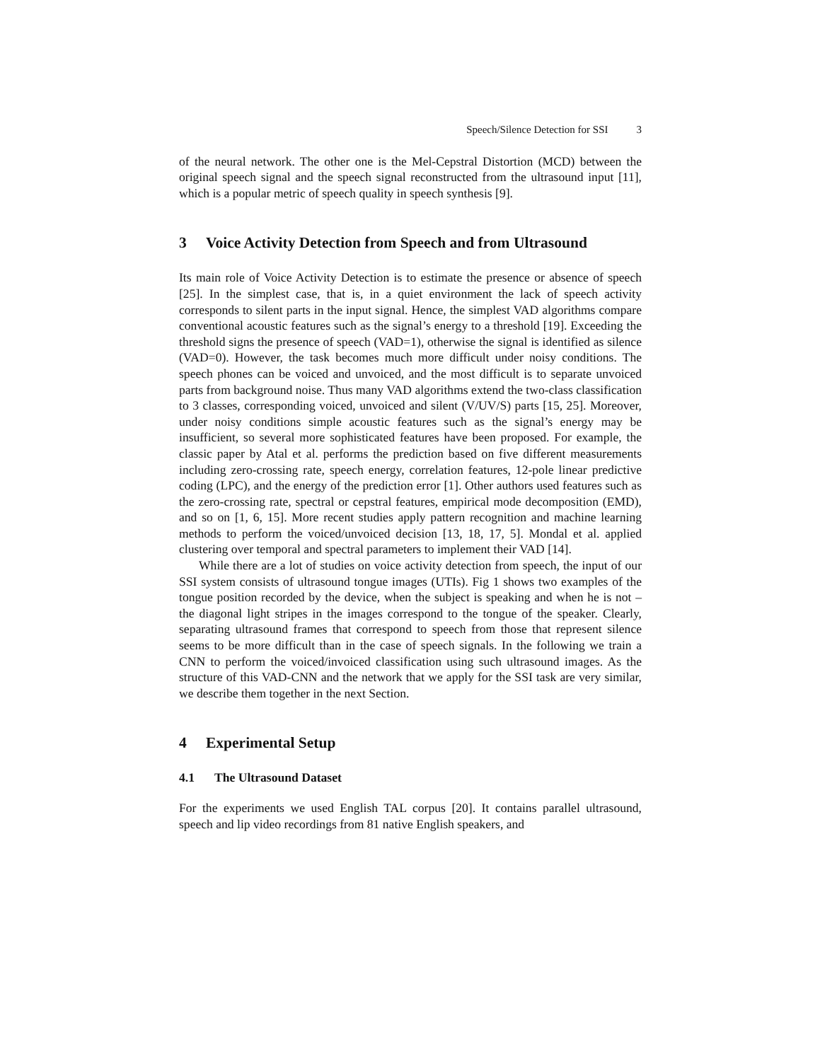Speech/Silence Detection for SSI 3
of the neural network. The other one is the Mel-Cepstral Distortion (MCD) between the original speech signal and the speech signal reconstructed from the ultrasound input [11], which is a popular metric of speech quality in speech synthesis [9].
3 Voice Activity Detection from Speech and from Ultrasound
Its main role of Voice Activity Detection is to estimate the presence or absence of speech [25]. In the simplest case, that is, in a quiet environment the lack of speech activity corresponds to silent parts in the input signal. Hence, the simplest VAD algorithms compare conventional acoustic features such as the signal’s energy to a threshold [19]. Exceeding the threshold signs the presence of speech (VAD=1), otherwise the signal is identified as silence (VAD=0). However, the task becomes much more difficult under noisy conditions. The speech phones can be voiced and unvoiced, and the most difficult is to separate unvoiced parts from background noise. Thus many VAD algorithms extend the two-class classification to 3 classes, corresponding voiced, unvoiced and silent (V/UV/S) parts [15, 25]. Moreover, under noisy conditions simple acoustic features such as the signal’s energy may be insufficient, so several more sophisticated features have been proposed. For example, the classic paper by Atal et al. performs the prediction based on five different measurements including zero-crossing rate, speech energy, correlation features, 12-pole linear predictive coding (LPC), and the energy of the prediction error [1]. Other authors used features such as the zero-crossing rate, spectral or cepstral features, empirical mode decomposition (EMD), and so on [1, 6, 15]. More recent studies apply pattern recognition and machine learning methods to perform the voiced/unvoiced decision [13, 18, 17, 5]. Mondal et al. applied clustering over temporal and spectral parameters to implement their VAD [14].
While there are a lot of studies on voice activity detection from speech, the input of our SSI system consists of ultrasound tongue images (UTIs). Fig 1 shows two examples of the tongue position recorded by the device, when the subject is speaking and when he is not – the diagonal light stripes in the images correspond to the tongue of the speaker. Clearly, separating ultrasound frames that correspond to speech from those that represent silence seems to be more difficult than in the case of speech signals. In the following we train a CNN to perform the voiced/invoiced classification using such ultrasound images. As the structure of this VAD-CNN and the network that we apply for the SSI task are very similar, we describe them together in the next Section.
4 Experimental Setup
4.1 The Ultrasound Dataset
For the experiments we used English TAL corpus [20]. It contains parallel ultrasound, speech and lip video recordings from 81 native English speakers, and